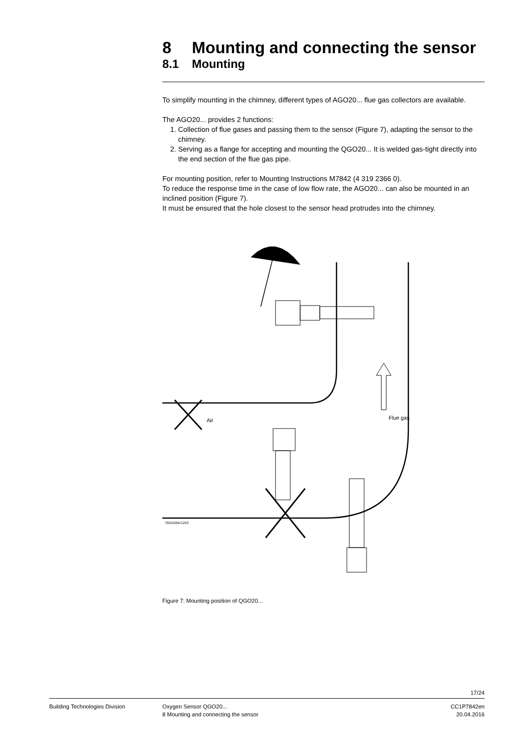8 Mounting and connecting the sensor
8.1 Mounting
To simplify mounting in the chimney, different types of AGO20... flue gas collectors are available.
The AGO20... provides 2 functions:
1. Collection of flue gases and passing them to the sensor (Figure 7), adapting the sensor to the chimney.
2. Serving as a flange for accepting and mounting the QGO20... It is welded gas-tight directly into the end section of the flue gas pipe.
For mounting position, refer to Mounting Instructions M7842 (4 319 2366 0).
To reduce the response time in the case of low flow rate, the AGO20... can also be mounted in an inclined position (Figure 7).
It must be ensured that the hole closest to the sensor head protrudes into the chimney.
Flue gas
Air
7842z05e/1203
Figure 7: Mounting position of QGO20...
17/24
Building Technologies Division Oxygen Sensor QGO20...
8 Mounting and connecting the sensor
CC1P7842en
20.04.2016